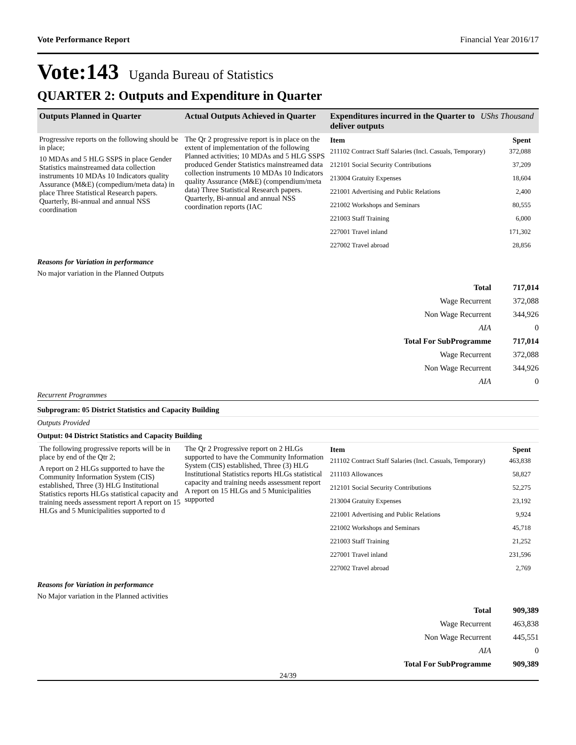Vote Performance Report Financial Year 2016/17
Vote:143 Uganda Bureau of Statistics
QUARTER 2: Outputs and Expenditure in Quarter
| Outputs Planned in Quarter | Actual Outputs Achieved in Quarter | Expenditures incurred in the Quarter to deliver outputs | UShs Thousand |
| --- | --- | --- | --- |
| Progressive reports on the following should be in place; 10 MDAs and 5 HLG SSPS in place Gender Statistics mainstreamed data collection instruments 10 MDAs 10 Indicators quality Assurance (M&E) (compedium/meta data) in place Three Statistical Research papers. Quarterly, Bi-annual and annual NSS coordination | The Qr 2 progressive report is in place on the extent of implementation of the following Planned activities; 10 MDAs and 5 HLG SSPS produced Gender Statistics mainstreamed data collection instruments 10 MDAs 10 Indicators quality Assurance (M&E) (compendium/meta data) Three Statistical Research papers. Quarterly, Bi-annual and annual NSS coordination reports (IAC | / Item / Spent / / --- / --- / / 211102 Contract Staff Salaries (Incl. Casuals, Temporary) / 372,088 / / 212101 Social Security Contributions / 37,209 / / 213004 Gratuity Expenses / 18,604 / / 221001 Advertising and Public Relations / 2,400 / / 221002 Workshops and Seminars / 80,555 / / 221003 Staff Training / 6,000 / / 227001 Travel inland / 171,302 / / 227002 Travel abroad / 28,856 / | |
Reasons for Variation in performance
No major variation in the Planned Outputs
| Total | 717,014 |
| Wage Recurrent | 372,088 |
| Non Wage Recurrent | 344,926 |
| AIA | 0 |
| Total For SubProgramme | 717,014 |
| Wage Recurrent | 372,088 |
| Non Wage Recurrent | 344,926 |
| AIA | 0 |
Recurrent Programmes
Subprogram: 05 District Statistics and Capacity Building
Outputs Provided
Output: 04 District Statistics and Capacity Building
| The following progressive reports will be in place by end of the Qtr 2; A report on 2 HLGs supported to have the Community Information System (CIS) established, Three (3) HLG Institutional Statistics reports HLGs statistical capacity and training needs assessment report A report on 15 HLGs and 5 Municipalities supported to d | The Qr 2 Progressive report on 2 HLGs supported to have the Community Information System (CIS) established, Three (3) HLG Institutional Statistics reports HLGs statistical capacity and training needs assessment report A report on 15 HLGs and 5 Municipalities supported | / Item / Spent / / --- / --- / / 211102 Contract Staff Salaries (Incl. Casuals, Temporary) / 463,838 / / 211103 Allowances / 58,827 / / 212101 Social Security Contributions / 52,275 / / 213004 Gratuity Expenses / 23,192 / / 221001 Advertising and Public Relations / 9,924 / / 221002 Workshops and Seminars / 45,718 / / 221003 Staff Training / 21,252 / / 227001 Travel inland / 231,596 / / 227002 Travel abroad / 2,769 / |
Reasons for Variation in performance
No Major variation in the Planned activities
| Total | 909,389 |
| Wage Recurrent | 463,838 |
| Non Wage Recurrent | 445,551 |
| AIA | 0 |
| Total For SubProgramme | 909,389 |
24/39